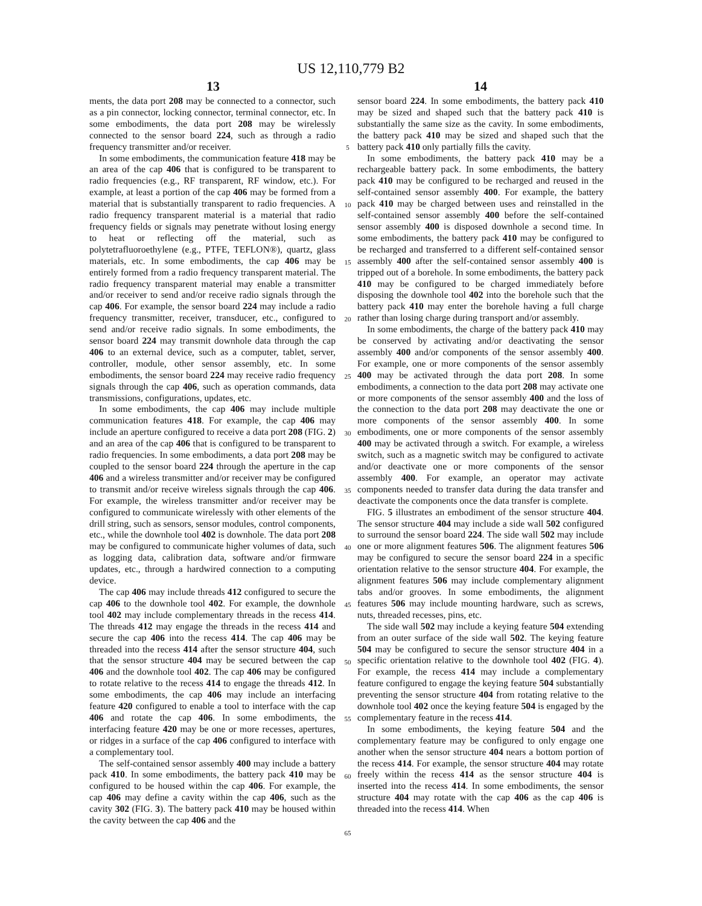US 12,110,779 B2
13 14
ments, the data port 208 may be connected to a connector, such as a pin connector, locking connector, terminal connector, etc. In some embodiments, the data port 208 may be wirelessly connected to the sensor board 224, such as through a radio frequency transmitter and/or receiver.
In some embodiments, the communication feature 418 may be an area of the cap 406 that is configured to be transparent to radio frequencies (e.g., RF transparent, RF window, etc.). For example, at least a portion of the cap 406 may be formed from a material that is substantially transparent to radio frequencies. A radio frequency transparent material is a material that radio frequency fields or signals may penetrate without losing energy to heat or reflecting off the material, such as polytetrafluoroethylene (e.g., PTFE, TEFLON®), quartz, glass materials, etc. In some embodiments, the cap 406 may be entirely formed from a radio frequency transparent material. The radio frequency transparent material may enable a transmitter and/or receiver to send and/or receive radio signals through the cap 406. For example, the sensor board 224 may include a radio frequency transmitter, receiver, transducer, etc., configured to send and/or receive radio signals. In some embodiments, the sensor board 224 may transmit downhole data through the cap 406 to an external device, such as a computer, tablet, server, controller, module, other sensor assembly, etc. In some embodiments, the sensor board 224 may receive radio frequency signals through the cap 406, such as operation commands, data transmissions, configurations, updates, etc.
In some embodiments, the cap 406 may include multiple communication features 418. For example, the cap 406 may include an aperture configured to receive a data port 208 (FIG. 2) and an area of the cap 406 that is configured to be transparent to radio frequencies. In some embodiments, a data port 208 may be coupled to the sensor board 224 through the aperture in the cap 406 and a wireless transmitter and/or receiver may be configured to transmit and/or receive wireless signals through the cap 406. For example, the wireless transmitter and/or receiver may be configured to communicate wirelessly with other elements of the drill string, such as sensors, sensor modules, control components, etc., while the downhole tool 402 is downhole. The data port 208 may be configured to communicate higher volumes of data, such as logging data, calibration data, software and/or firmware updates, etc., through a hardwired connection to a computing device.
The cap 406 may include threads 412 configured to secure the cap 406 to the downhole tool 402. For example, the downhole tool 402 may include complementary threads in the recess 414. The threads 412 may engage the threads in the recess 414 and secure the cap 406 into the recess 414. The cap 406 may be threaded into the recess 414 after the sensor structure 404, such that the sensor structure 404 may be secured between the cap 406 and the downhole tool 402. The cap 406 may be configured to rotate relative to the recess 414 to engage the threads 412. In some embodiments, the cap 406 may include an interfacing feature 420 configured to enable a tool to interface with the cap 406 and rotate the cap 406. In some embodiments, the interfacing feature 420 may be one or more recesses, apertures, or ridges in a surface of the cap 406 configured to interface with a complementary tool.
The self-contained sensor assembly 400 may include a battery pack 410. In some embodiments, the battery pack 410 may be configured to be housed within the cap 406. For example, the cap 406 may define a cavity within the cap 406, such as the cavity 302 (FIG. 3). The battery pack 410 may be housed within the cavity between the cap 406 and the
5
10
15
20
25
30
35
40
45
50
55
60
65
sensor board 224. In some embodiments, the battery pack 410 may be sized and shaped such that the battery pack 410 is substantially the same size as the cavity. In some embodiments, the battery pack 410 may be sized and shaped such that the battery pack 410 only partially fills the cavity.
In some embodiments, the battery pack 410 may be a rechargeable battery pack. In some embodiments, the battery pack 410 may be configured to be recharged and reused in the self-contained sensor assembly 400. For example, the battery pack 410 may be charged between uses and reinstalled in the self-contained sensor assembly 400 before the self-contained sensor assembly 400 is disposed downhole a second time. In some embodiments, the battery pack 410 may be configured to be recharged and transferred to a different self-contained sensor assembly 400 after the self-contained sensor assembly 400 is tripped out of a borehole. In some embodiments, the battery pack 410 may be configured to be charged immediately before disposing the downhole tool 402 into the borehole such that the battery pack 410 may enter the borehole having a full charge rather than losing charge during transport and/or assembly.
In some embodiments, the charge of the battery pack 410 may be conserved by activating and/or deactivating the sensor assembly 400 and/or components of the sensor assembly 400. For example, one or more components of the sensor assembly 400 may be activated through the data port 208. In some embodiments, a connection to the data port 208 may activate one or more components of the sensor assembly 400 and the loss of the connection to the data port 208 may deactivate the one or more components of the sensor assembly 400. In some embodiments, one or more components of the sensor assembly 400 may be activated through a switch. For example, a wireless switch, such as a magnetic switch may be configured to activate and/or deactivate one or more components of the sensor assembly 400. For example, an operator may activate components needed to transfer data during the data transfer and deactivate the components once the data transfer is complete.
FIG. 5 illustrates an embodiment of the sensor structure 404. The sensor structure 404 may include a side wall 502 configured to surround the sensor board 224. The side wall 502 may include one or more alignment features 506. The alignment features 506 may be configured to secure the sensor board 224 in a specific orientation relative to the sensor structure 404. For example, the alignment features 506 may include complementary alignment tabs and/or grooves. In some embodiments, the alignment features 506 may include mounting hardware, such as screws, nuts, threaded recesses, pins, etc.
The side wall 502 may include a keying feature 504 extending from an outer surface of the side wall 502. The keying feature 504 may be configured to secure the sensor structure 404 in a specific orientation relative to the downhole tool 402 (FIG. 4). For example, the recess 414 may include a complementary feature configured to engage the keying feature 504 substantially preventing the sensor structure 404 from rotating relative to the downhole tool 402 once the keying feature 504 is engaged by the complementary feature in the recess 414.
In some embodiments, the keying feature 504 and the complementary feature may be configured to only engage one another when the sensor structure 404 nears a bottom portion of the recess 414. For example, the sensor structure 404 may rotate freely within the recess 414 as the sensor structure 404 is inserted into the recess 414. In some embodiments, the sensor structure 404 may rotate with the cap 406 as the cap 406 is threaded into the recess 414. When